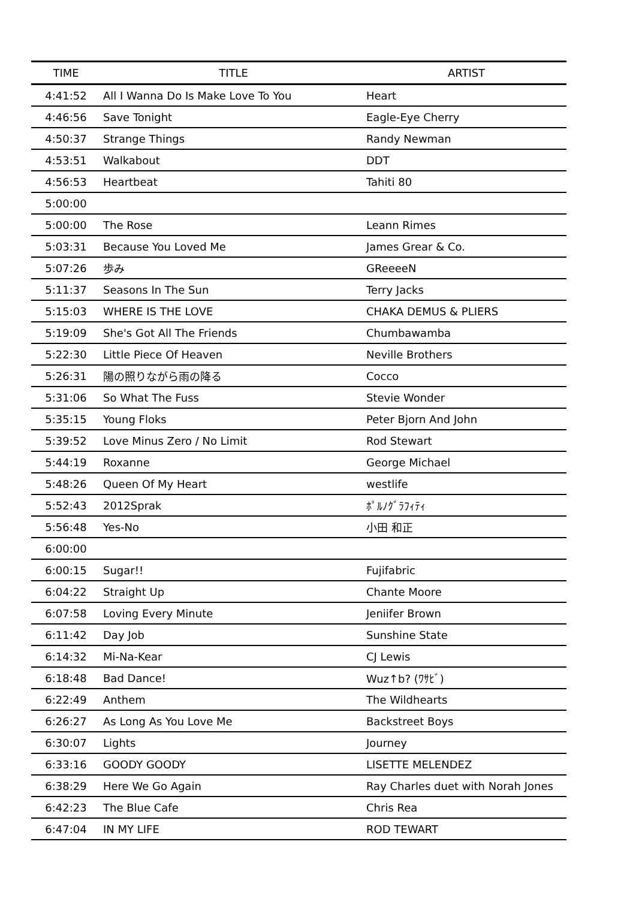| TIME | TITLE | ARTIST |
| --- | --- | --- |
| 4:41:52 | All I Wanna Do Is Make Love To You | Heart |
| 4:46:56 | Save Tonight | Eagle-Eye Cherry |
| 4:50:37 | Strange Things | Randy Newman |
| 4:53:51 | Walkabout | DDT |
| 4:56:53 | Heartbeat | Tahiti 80 |
| 5:00:00 | | |
| 5:00:00 | The Rose | Leann Rimes |
| 5:03:31 | Because You Loved Me | James Grear & Co. |
| 5:07:26 | 歩み | GReeeeN |
| 5:11:37 | Seasons In The Sun | Terry Jacks |
| 5:15:03 | WHERE IS THE LOVE | CHAKA DEMUS & PLIERS |
| 5:19:09 | She's Got All The Friends | Chumbawamba |
| 5:22:30 | Little Piece Of Heaven | Neville Brothers |
| 5:26:31 | 陽の照りながら雨の降る | Cocco |
| 5:31:06 | So What The Fuss | Stevie Wonder |
| 5:35:15 | Young Floks | Peter Bjorn And John |
| 5:39:52 | Love Minus Zero / No Limit | Rod Stewart |
| 5:44:19 | Roxanne | George Michael |
| 5:48:26 | Queen Of My Heart | westlife |
| 5:52:43 | 2012Sprak | ﾎﾟﾙﾉｸﾞﾗﾌｨﾃｨ |
| 5:56:48 | Yes-No | 小田 和正 |
| 6:00:00 | | |
| 6:00:15 | Sugar!! | Fujifabric |
| 6:04:22 | Straight Up | Chante Moore |
| 6:07:58 | Loving Every Minute | Jeniifer Brown |
| 6:11:42 | Day Job | Sunshine State |
| 6:14:32 | Mi-Na-Kear | CJ Lewis |
| 6:18:48 | Bad Dance! | Wuz↑b? (ﾜｻﾋﾞ) |
| 6:22:49 | Anthem | The Wildhearts |
| 6:26:27 | As Long As You Love Me | Backstreet Boys |
| 6:30:07 | Lights | Journey |
| 6:33:16 | GOODY GOODY | LISETTE MELENDEZ |
| 6:38:29 | Here We Go Again | Ray Charles duet with Norah Jones |
| 6:42:23 | The Blue Cafe | Chris Rea |
| 6:47:04 | IN MY LIFE | ROD TEWART |